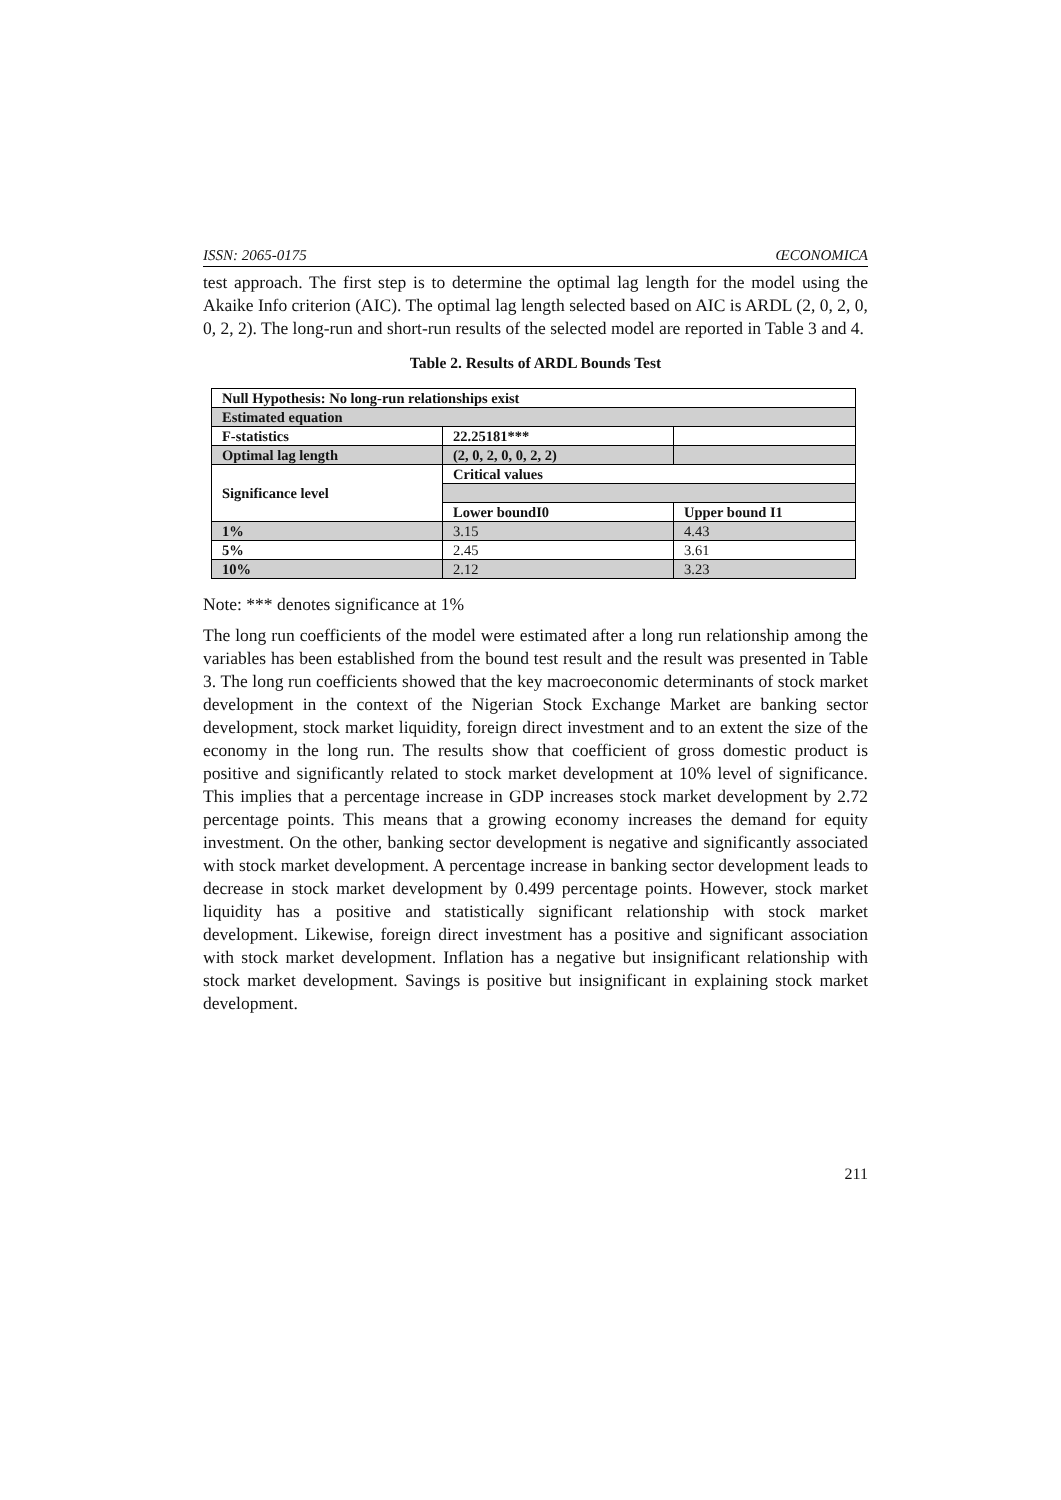ISSN: 2065-0175 ŒCONOMICA
test approach. The first step is to determine the optimal lag length for the model using the Akaike Info criterion (AIC). The optimal lag length selected based on AIC is ARDL (2, 0, 2, 0, 0, 2, 2). The long-run and short-run results of the selected model are reported in Table 3 and 4.
Table 2. Results of ARDL Bounds Test
| Null Hypothesis: No long-run relationships exist | | |
| Estimated equation | | |
| F-statistics | 22.25181*** | |
| Optimal lag length | (2, 0, 2, 0, 0, 2, 2) | |
| Significance level | Critical values | |
| | Lower boundI0 | Upper bound I1 |
| 1% | 3.15 | 4.43 |
| 5% | 2.45 | 3.61 |
| 10% | 2.12 | 3.23 |
Note: *** denotes significance at 1%
The long run coefficients of the model were estimated after a long run relationship among the variables has been established from the bound test result and the result was presented in Table 3. The long run coefficients showed that the key macroeconomic determinants of stock market development in the context of the Nigerian Stock Exchange Market are banking sector development, stock market liquidity, foreign direct investment and to an extent the size of the economy in the long run. The results show that coefficient of gross domestic product is positive and significantly related to stock market development at 10% level of significance. This implies that a percentage increase in GDP increases stock market development by 2.72 percentage points. This means that a growing economy increases the demand for equity investment. On the other, banking sector development is negative and significantly associated with stock market development. A percentage increase in banking sector development leads to decrease in stock market development by 0.499 percentage points. However, stock market liquidity has a positive and statistically significant relationship with stock market development. Likewise, foreign direct investment has a positive and significant association with stock market development. Inflation has a negative but insignificant relationship with stock market development. Savings is positive but insignificant in explaining stock market development.
211